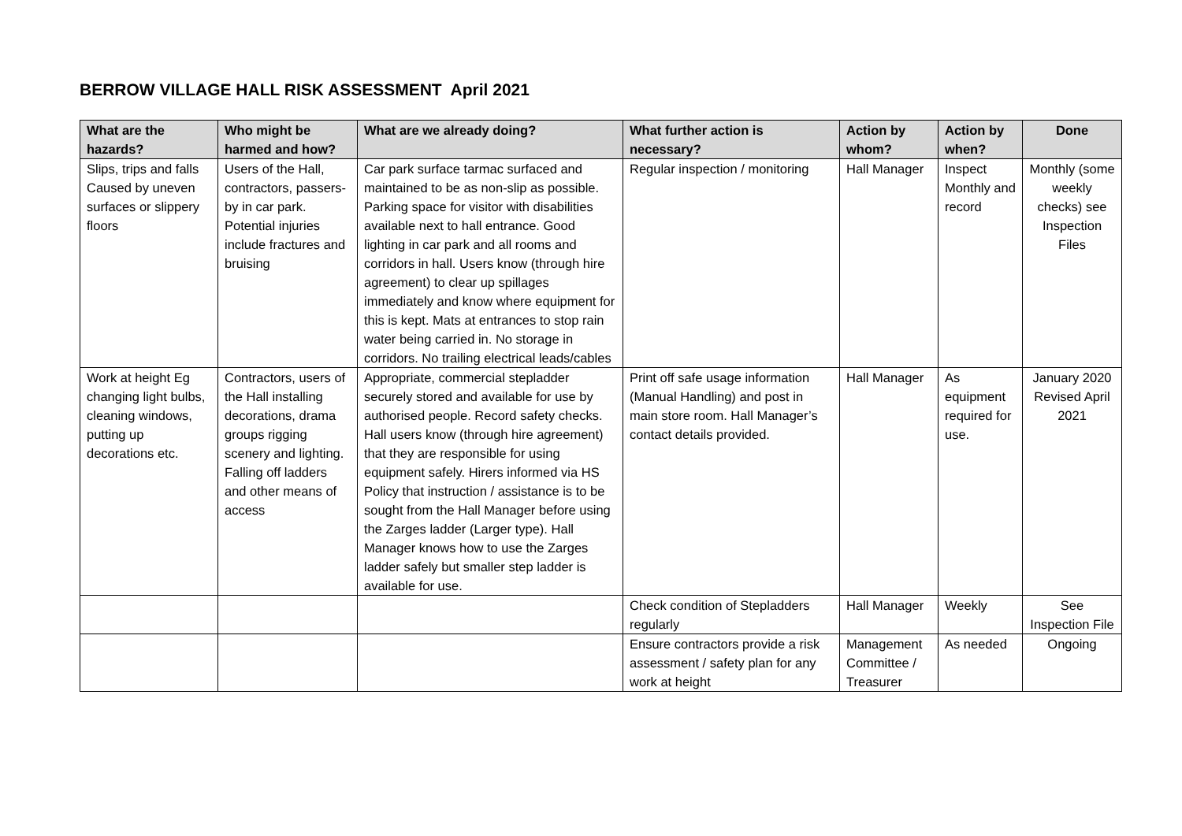BERROW VILLAGE HALL RISK ASSESSMENT April 2021
| What are the hazards? | Who might be harmed and how? | What are we already doing? | What further action is necessary? | Action by whom? | Action by when? | Done |
| --- | --- | --- | --- | --- | --- | --- |
| Slips, trips and falls Caused by uneven surfaces or slippery floors | Users of the Hall, contractors, passers- by in car park. Potential injuries include fractures and bruising | Car park surface tarmac surfaced and maintained to be as non-slip as possible. Parking space for visitor with disabilities available next to hall entrance. Good lighting in car park and all rooms and corridors in hall. Users know (through hire agreement) to clear up spillages immediately and know where equipment for this is kept. Mats at entrances to stop rain water being carried in. No storage in corridors. No trailing electrical leads/cables | Regular inspection / monitoring | Hall Manager | Inspect Monthly and record | Monthly (some weekly checks) see Inspection Files |
| Work at height Eg changing light bulbs, cleaning windows, putting up decorations etc. | Contractors, users of the Hall installing decorations, drama groups rigging scenery and lighting. Falling off ladders and other means of access | Appropriate, commercial stepladder securely stored and available for use by authorised people. Record safety checks. Hall users know (through hire agreement) that they are responsible for using equipment safely. Hirers informed via HS Policy that instruction / assistance is to be sought from the Hall Manager before using the Zarges ladder (Larger type). Hall Manager knows how to use the Zarges ladder safely but smaller step ladder is available for use. | Print off safe usage information (Manual Handling) and post in main store room. Hall Manager’s contact details provided. | Hall Manager | As equipment required for use. | January 2020 Revised April 2021 |
| | | | Check condition of Stepladders regularly | Hall Manager | Weekly | See Inspection File |
| | | | Ensure contractors provide a risk assessment / safety plan for any work at height | Management Committee / Treasurer | As needed | Ongoing |